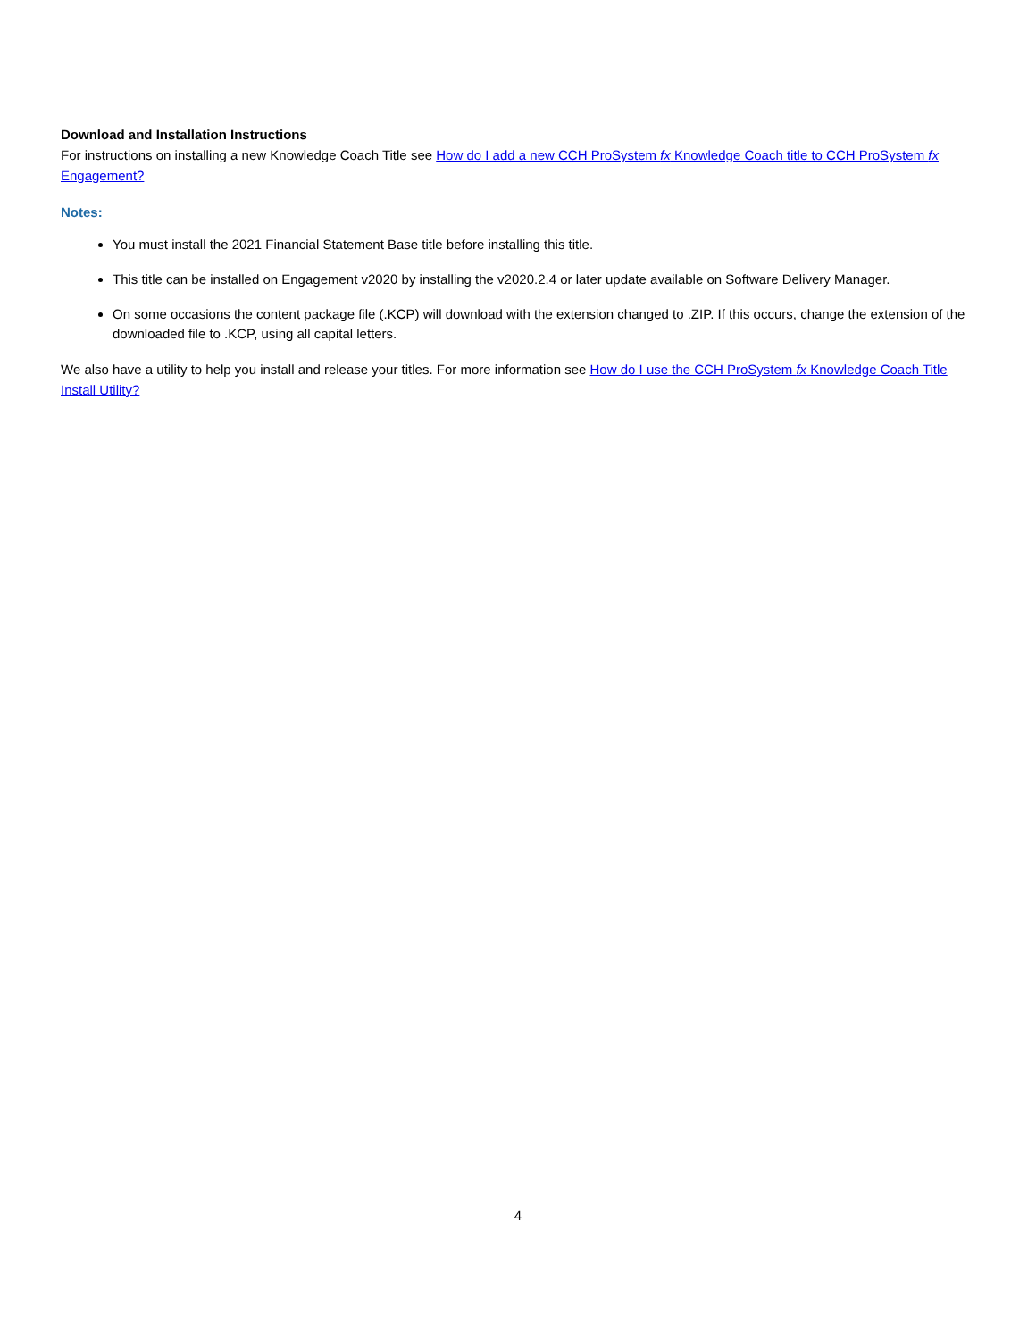Download and Installation Instructions
For instructions on installing a new Knowledge Coach Title see How do I add a new CCH ProSystem fx Knowledge Coach title to CCH ProSystem fx Engagement?
Notes:
You must install the 2021 Financial Statement Base title before installing this title.
This title can be installed on Engagement v2020 by installing the v2020.2.4 or later update available on Software Delivery Manager.
On some occasions the content package file (.KCP) will download with the extension changed to .ZIP. If this occurs, change the extension of the downloaded file to .KCP, using all capital letters.
We also have a utility to help you install and release your titles. For more information see How do I use the CCH ProSystem fx Knowledge Coach Title Install Utility?
4